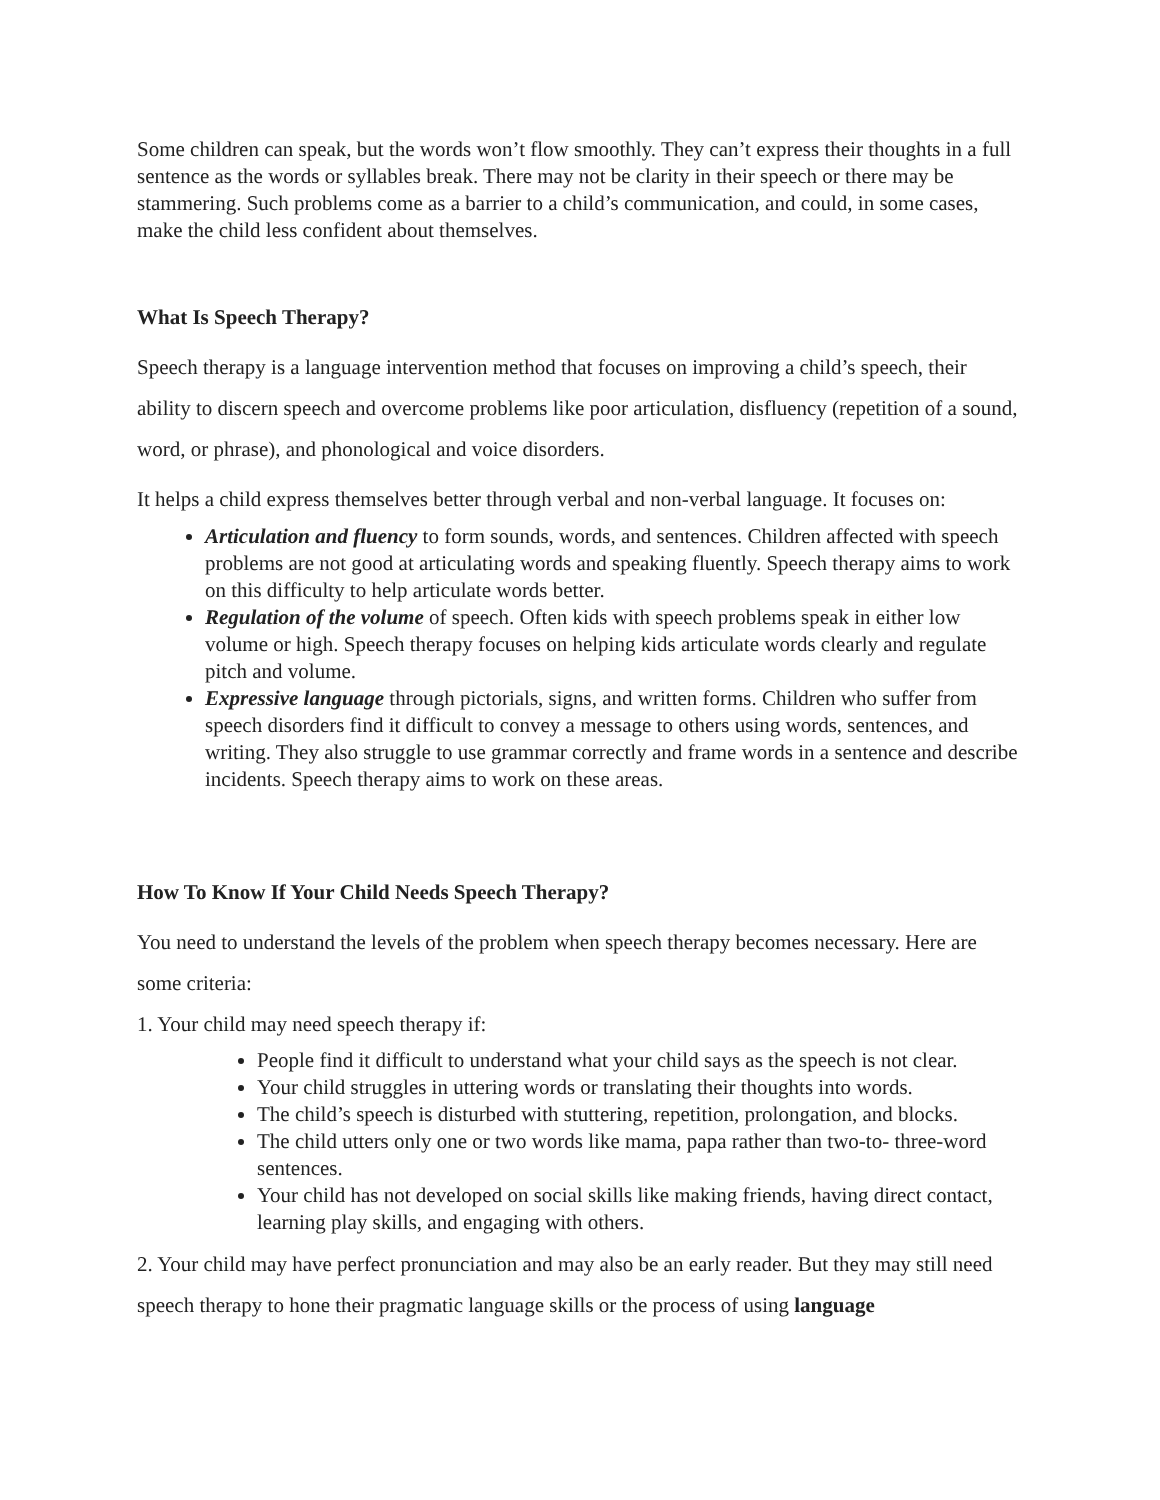Some children can speak, but the words won’t flow smoothly. They can’t express their thoughts in a full sentence as the words or syllables break. There may not be clarity in their speech or there may be stammering. Such problems come as a barrier to a child’s communication, and could, in some cases, make the child less confident about themselves.
What Is Speech Therapy?
Speech therapy is a language intervention method that focuses on improving a child’s speech, their ability to discern speech and overcome problems like poor articulation, disfluency (repetition of a sound, word, or phrase), and phonological and voice disorders.
It helps a child express themselves better through verbal and non-verbal language. It focuses on:
Articulation and fluency to form sounds, words, and sentences. Children affected with speech problems are not good at articulating words and speaking fluently. Speech therapy aims to work on this difficulty to help articulate words better.
Regulation of the volume of speech. Often kids with speech problems speak in either low volume or high. Speech therapy focuses on helping kids articulate words clearly and regulate pitch and volume.
Expressive language through pictorials, signs, and written forms. Children who suffer from speech disorders find it difficult to convey a message to others using words, sentences, and writing. They also struggle to use grammar correctly and frame words in a sentence and describe incidents. Speech therapy aims to work on these areas.
How To Know If Your Child Needs Speech Therapy?
You need to understand the levels of the problem when speech therapy becomes necessary. Here are some criteria:
1. Your child may need speech therapy if:
People find it difficult to understand what your child says as the speech is not clear.
Your child struggles in uttering words or translating their thoughts into words.
The child’s speech is disturbed with stuttering, repetition, prolongation, and blocks.
The child utters only one or two words like mama, papa rather than two-to- three-word sentences.
Your child has not developed on social skills like making friends, having direct contact, learning play skills, and engaging with others.
2. Your child may have perfect pronunciation and may also be an early reader. But they may still need speech therapy to hone their pragmatic language skills or the process of using language